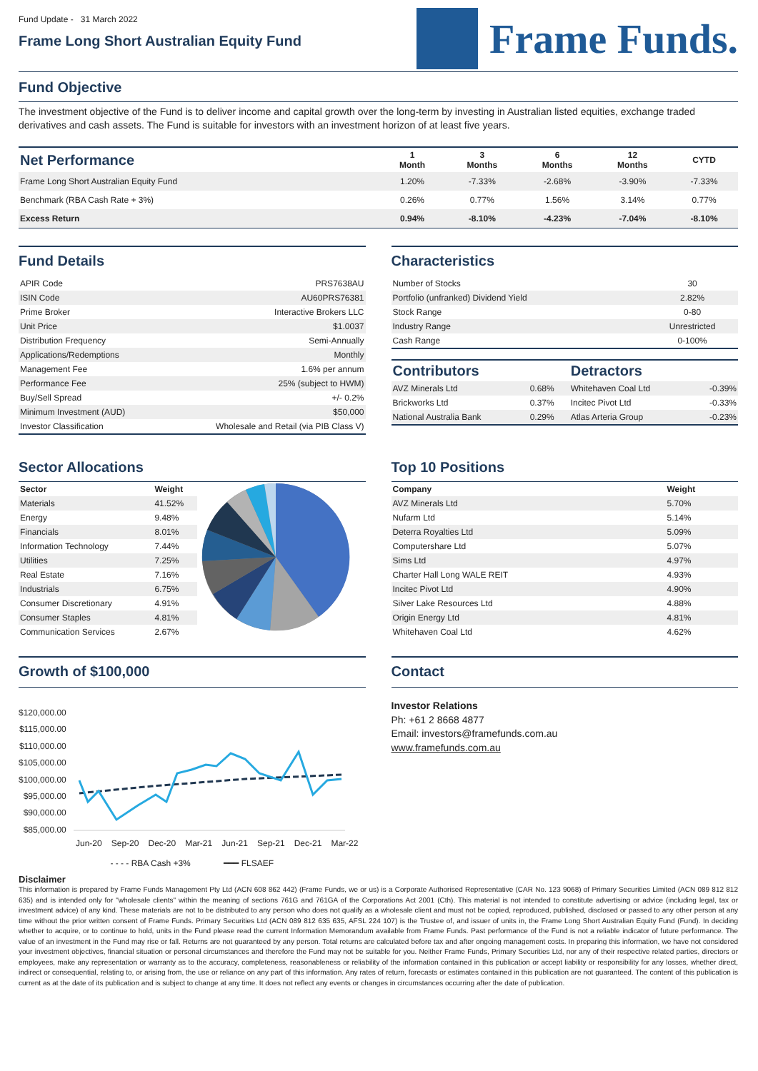Fund Update - 31 March 2022
Frame Long Short Australian Equity Fund
Frame Funds.
Fund Objective
The investment objective of the Fund is to deliver income and capital growth over the long-term by investing in Australian listed equities, exchange traded derivatives and cash assets. The Fund is suitable for investors with an investment horizon of at least five years.
| Net Performance | 1 Month | 3 Months | 6 Months | 12 Months | CYTD |
| --- | --- | --- | --- | --- | --- |
| Frame Long Short Australian Equity Fund | 1.20% | -7.33% | -2.68% | -3.90% | -7.33% |
| Benchmark (RBA Cash Rate + 3%) | 0.26% | 0.77% | 1.56% | 3.14% | 0.77% |
| Excess Return | 0.94% | -8.10% | -4.23% | -7.04% | -8.10% |
Fund Details
| APIR Code | PRS7638AU |
| ISIN Code | AU60PRS76381 |
| Prime Broker | Interactive Brokers LLC |
| Unit Price | $1.0037 |
| Distribution Frequency | Semi-Annually |
| Applications/Redemptions | Monthly |
| Management Fee | 1.6% per annum |
| Performance Fee | 25% (subject to HWM) |
| Buy/Sell Spread | +/- 0.2% |
| Minimum Investment (AUD) | $50,000 |
| Investor Classification | Wholesale and Retail (via PIB Class V) |
Characteristics
| Number of Stocks | 30 |
| Portfolio (unfranked) Dividend Yield | 2.82% |
| Stock Range | 0-80 |
| Industry Range | Unrestricted |
| Cash Range | 0-100% |
| Contributors | | Detractors | |
| --- | --- | --- | --- |
| AVZ Minerals Ltd | 0.68% | Whitehaven Coal Ltd | -0.39% |
| Brickworks Ltd | 0.37% | Incitec Pivot Ltd | -0.33% |
| National Australia Bank | 0.29% | Atlas Arteria Group | -0.23% |
Sector Allocations
| Sector | Weight |
| --- | --- |
| Materials | 41.52% |
| Energy | 9.48% |
| Financials | 8.01% |
| Information Technology | 7.44% |
| Utilities | 7.25% |
| Real Estate | 7.16% |
| Industrials | 6.75% |
| Consumer Discretionary | 4.91% |
| Consumer Staples | 4.81% |
| Communication Services | 2.67% |
Top 10 Positions
| Company | Weight |
| --- | --- |
| AVZ Minerals Ltd | 5.70% |
| Nufarm Ltd | 5.14% |
| Deterra Royalties Ltd | 5.09% |
| Computershare Ltd | 5.07% |
| Sims Ltd | 4.97% |
| Charter Hall Long WALE REIT | 4.93% |
| Incitec Pivot Ltd | 4.90% |
| Silver Lake Resources Ltd | 4.88% |
| Origin Energy Ltd | 4.81% |
| Whitehaven Coal Ltd | 4.62% |
Growth of $100,000
$120,000.00
$115,000.00
$110,000.00
$105,000.00
$100,000.00
$95,000.00
$90,000.00
$85,000.00
Jun-20 Sep-20 Dec-20 Mar-21 Jun-21 Sep-21 Dec-21 Mar-22
- - - - RBA Cash +3% ━━━ FLSAEF
Contact
Investor Relations
Ph: +61 2 8668 4877
Email: investors@framefunds.com.au
www.framefunds.com.au
Disclaimer
This information is prepared by Frame Funds Management Pty Ltd (ACN 608 862 442) (Frame Funds, we or us) is a Corporate Authorised Representative (CAR No. 123 9068) of Primary Securities Limited (ACN 089 812 812 635) and is intended only for "wholesale clients" within the meaning of sections 761G and 761GA of the Corporations Act 2001 (Cth). This material is not intended to constitute advertising or advice (including legal, tax or investment advice) of any kind. These materials are not to be distributed to any person who does not qualify as a wholesale client and must not be copied, reproduced, published, disclosed or passed to any other person at any time without the prior written consent of Frame Funds. Primary Securities Ltd (ACN 089 812 635 635, AFSL 224 107) is the Trustee of, and issuer of units in, the Frame Long Short Australian Equity Fund (Fund). In deciding whether to acquire, or to continue to hold, units in the Fund please read the current Information Memorandum available from Frame Funds. Past performance of the Fund is not a reliable indicator of future performance. The value of an investment in the Fund may rise or fall. Returns are not guaranteed by any person. Total returns are calculated before tax and after ongoing management costs. In preparing this information, we have not considered your investment objectives, financial situation or personal circumstances and therefore the Fund may not be suitable for you. Neither Frame Funds, Primary Securities Ltd, nor any of their respective related parties, directors or employees, make any representation or warranty as to the accuracy, completeness, reasonableness or reliability of the information contained in this publication or accept liability or responsibility for any losses, whether direct, indirect or consequential, relating to, or arising from, the use or reliance on any part of this information. Any rates of return, forecasts or estimates contained in this publication are not guaranteed. The content of this publication is current as at the date of its publication and is subject to change at any time. It does not reflect any events or changes in circumstances occurring after the date of publication.